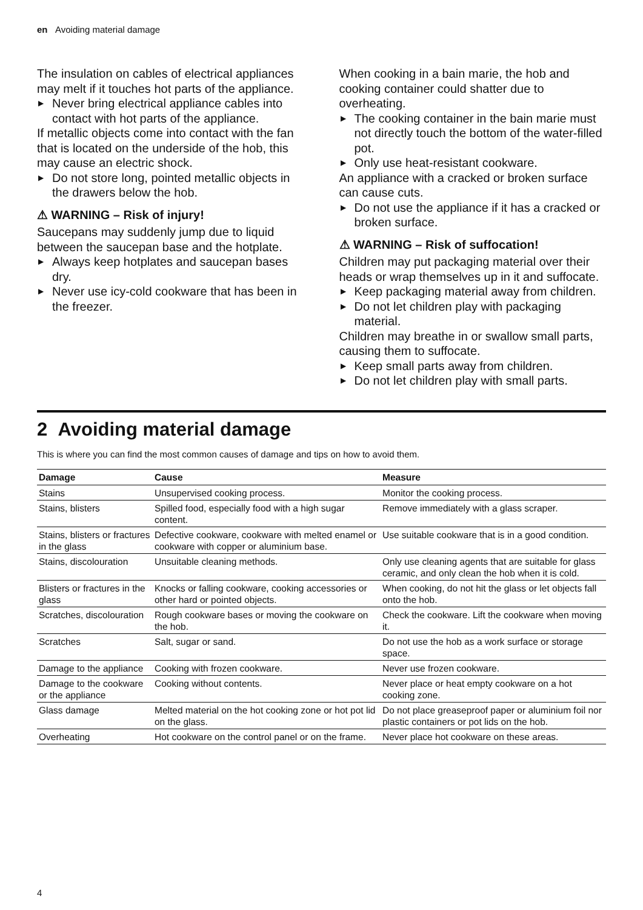en Avoiding material damage
The insulation on cables of electrical appliances may melt if it touches hot parts of the appliance.
▶ Never bring electrical appliance cables into contact with hot parts of the appliance.
If metallic objects come into contact with the fan that is located on the underside of the hob, this may cause an electric shock.
▶ Do not store long, pointed metallic objects in the drawers below the hob.
⚠ WARNING – Risk of injury!
Saucepans may suddenly jump due to liquid between the saucepan base and the hotplate.
▶ Always keep hotplates and saucepan bases dry.
▶ Never use icy-cold cookware that has been in the freezer.
When cooking in a bain marie, the hob and cooking container could shatter due to overheating.
▶ The cooking container in the bain marie must not directly touch the bottom of the water-filled pot.
▶ Only use heat-resistant cookware.
An appliance with a cracked or broken surface can cause cuts.
▶ Do not use the appliance if it has a cracked or broken surface.
⚠ WARNING – Risk of suffocation!
Children may put packaging material over their heads or wrap themselves up in it and suffocate.
▶ Keep packaging material away from children.
▶ Do not let children play with packaging material.
Children may breathe in or swallow small parts, causing them to suffocate.
▶ Keep small parts away from children.
▶ Do not let children play with small parts.
2 Avoiding material damage
This is where you can find the most common causes of damage and tips on how to avoid them.
| Damage | Cause | Measure |
| --- | --- | --- |
| Stains | Unsupervised cooking process. | Monitor the cooking process. |
| Stains, blisters | Spilled food, especially food with a high sugar content. | Remove immediately with a glass scraper. |
| Stains, blisters or fractures in the glass | Defective cookware, cookware with melted enamel or cookware with copper or aluminium base. | Use suitable cookware that is in a good condition. |
| Stains, discolouration | Unsuitable cleaning methods. | Only use cleaning agents that are suitable for glass ceramic, and only clean the hob when it is cold. |
| Blisters or fractures in the glass | Knocks or falling cookware, cooking accessories or other hard or pointed objects. | When cooking, do not hit the glass or let objects fall onto the hob. |
| Scratches, discolouration | Rough cookware bases or moving the cookware on the hob. | Check the cookware. Lift the cookware when moving it. |
| Scratches | Salt, sugar or sand. | Do not use the hob as a work surface or storage space. |
| Damage to the appliance | Cooking with frozen cookware. | Never use frozen cookware. |
| Damage to the cookware or the appliance | Cooking without contents. | Never place or heat empty cookware on a hot cooking zone. |
| Glass damage | Melted material on the hot cooking zone or hot pot lid on the glass. | Do not place greaseproof paper or aluminium foil nor plastic containers or pot lids on the hob. |
| Overheating | Hot cookware on the control panel or on the frame. | Never place hot cookware on these areas. |
4